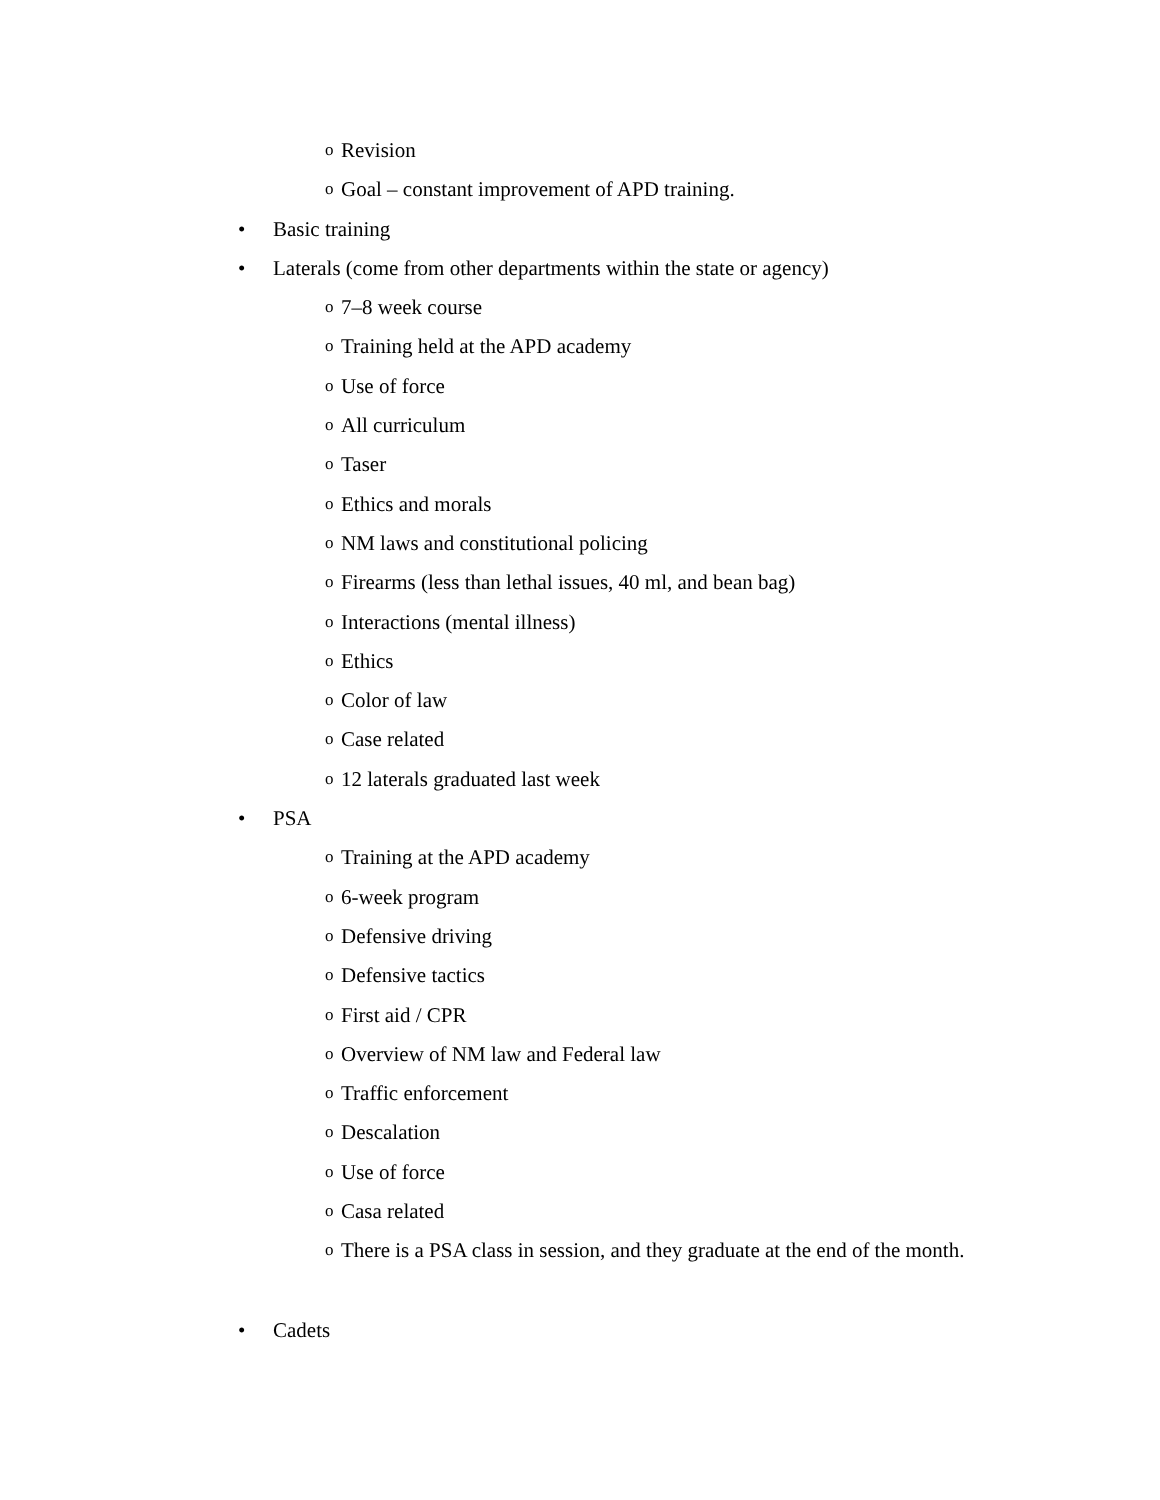o Revision
o Goal – constant improvement of APD training.
• Basic training
• Laterals (come from other departments within the state or agency)
o 7–8 week course
o Training held at the APD academy
o Use of force
o All curriculum
o Taser
o Ethics and morals
o NM laws and constitutional policing
o Firearms (less than lethal issues, 40 ml, and bean bag)
o Interactions (mental illness)
o Ethics
o Color of law
o Case related
o 12 laterals graduated last week
• PSA
o Training at the APD academy
o 6-week program
o Defensive driving
o Defensive tactics
o First aid / CPR
o Overview of NM law and Federal law
o Traffic enforcement
o Descalation
o Use of force
o Casa related
o There is a PSA class in session, and they graduate at the end of the month.
• Cadets